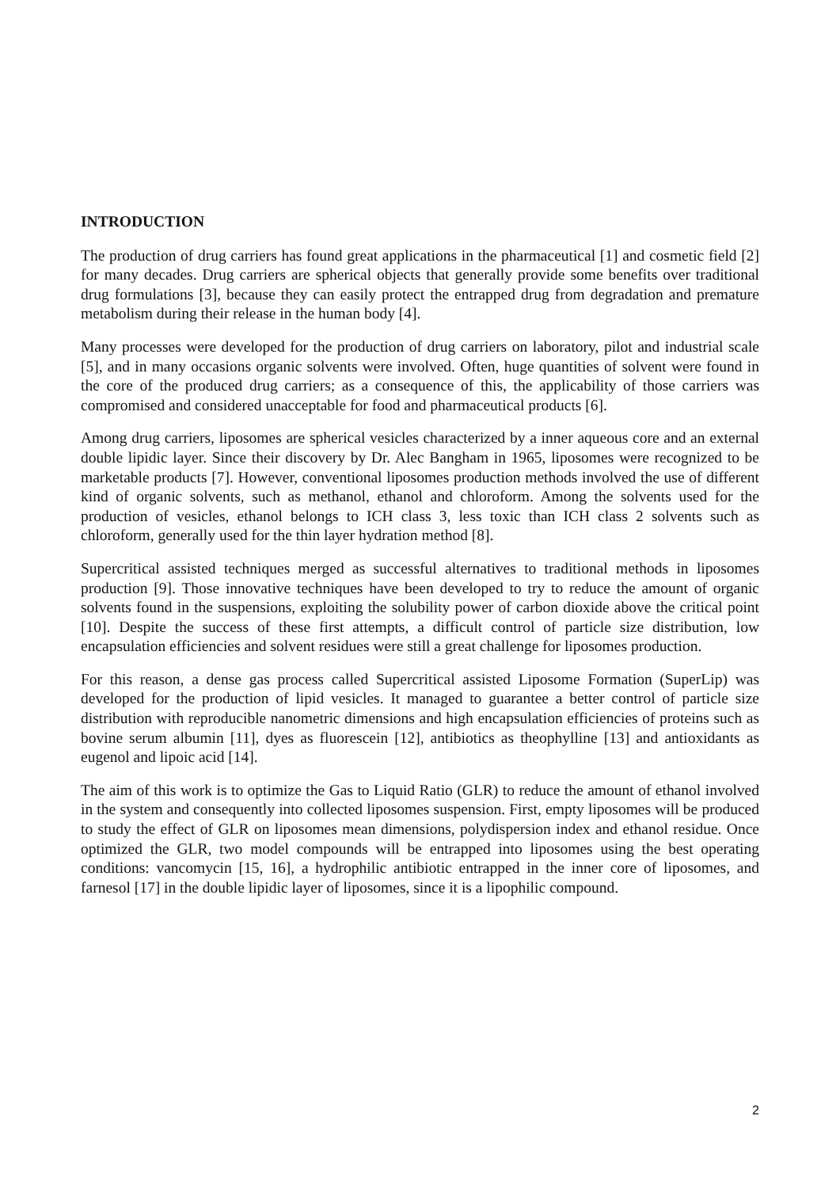INTRODUCTION
The production of drug carriers has found great applications in the pharmaceutical [1] and cosmetic field [2] for many decades. Drug carriers are spherical objects that generally provide some benefits over traditional drug formulations [3], because they can easily protect the entrapped drug from degradation and premature metabolism during their release in the human body [4].
Many processes were developed for the production of drug carriers on laboratory, pilot and industrial scale [5], and in many occasions organic solvents were involved. Often, huge quantities of solvent were found in the core of the produced drug carriers; as a consequence of this, the applicability of those carriers was compromised and considered unacceptable for food and pharmaceutical products [6].
Among drug carriers, liposomes are spherical vesicles characterized by a inner aqueous core and an external double lipidic layer. Since their discovery by Dr. Alec Bangham in 1965, liposomes were recognized to be marketable products [7]. However, conventional liposomes production methods involved the use of different kind of organic solvents, such as methanol, ethanol and chloroform. Among the solvents used for the production of vesicles, ethanol belongs to ICH class 3, less toxic than ICH class 2 solvents such as chloroform, generally used for the thin layer hydration method [8].
Supercritical assisted techniques merged as successful alternatives to traditional methods in liposomes production [9]. Those innovative techniques have been developed to try to reduce the amount of organic solvents found in the suspensions, exploiting the solubility power of carbon dioxide above the critical point [10]. Despite the success of these first attempts, a difficult control of particle size distribution, low encapsulation efficiencies and solvent residues were still a great challenge for liposomes production.
For this reason, a dense gas process called Supercritical assisted Liposome Formation (SuperLip) was developed for the production of lipid vesicles. It managed to guarantee a better control of particle size distribution with reproducible nanometric dimensions and high encapsulation efficiencies of proteins such as bovine serum albumin [11], dyes as fluorescein [12], antibiotics as theophylline [13] and antioxidants as eugenol and lipoic acid [14].
The aim of this work is to optimize the Gas to Liquid Ratio (GLR) to reduce the amount of ethanol involved in the system and consequently into collected liposomes suspension. First, empty liposomes will be produced to study the effect of GLR on liposomes mean dimensions, polydispersion index and ethanol residue. Once optimized the GLR, two model compounds will be entrapped into liposomes using the best operating conditions: vancomycin [15, 16], a hydrophilic antibiotic entrapped in the inner core of liposomes, and farnesol [17] in the double lipidic layer of liposomes, since it is a lipophilic compound.
2